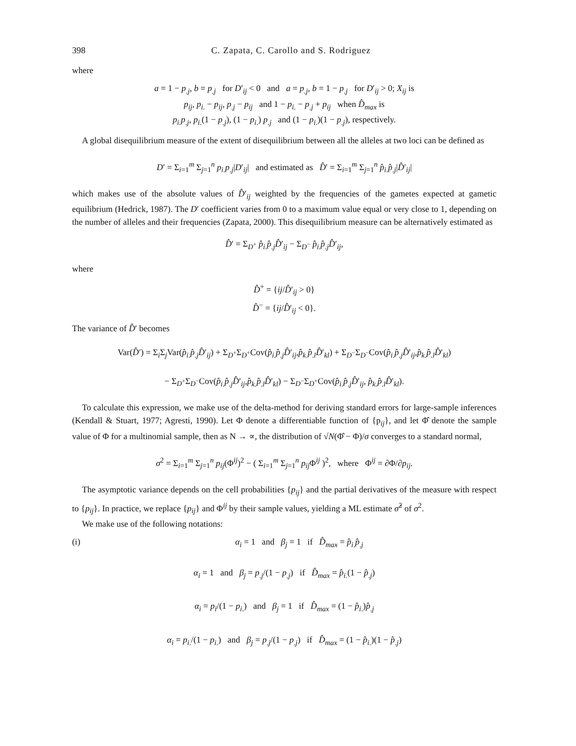398 C. Zapata, C. Carollo and S. Rodriguez
where
a = 1 − p<sub>.j</sub>, b = p<sub>.j</sub> for D′<sub>ij</sub> < 0 and a = p<sub>.j</sub>, b = 1 − p<sub>.j</sub> for D′<sub>ij</sub> > 0; X<sub>ij</sub> is
p<sub>ij</sub>, p<sub>i.</sub> − p<sub>ij</sub>, p<sub>.j</sub> − p<sub>ij</sub> and 1 − p<sub>i.</sub> − p<sub>.j</sub> + p<sub>ij</sub> when D̂<sub>max</sub> is
p<sub>i.</sub>p<sub>.j</sub>, p<sub>i.</sub>(1 − p<sub>.j</sub>), (1 − p<sub>i.</sub>) p<sub>.j</sub> and (1 − p<sub>i.</sub>)(1 − p<sub>.j</sub>), respectively.
A global disequilibrium measure of the extent of disequilibrium between all the alleles at two loci can be defined as
D′ = Σ<sub>i=1</sub><sup>m</sup> Σ<sub>j=1</sub><sup>n</sup> p<sub>i.</sub>p<sub>.j</sub>|D′<sub>ij</sub>| and estimated as D̂′ = Σ<sub>i=1</sub><sup>m</sup> Σ<sub>j=1</sub><sup>n</sup> p̂<sub>i.</sub>p̂<sub>.j</sub>|D̂′<sub>ij</sub>|
which makes use of the absolute values of D̂′<sub>ij</sub> weighted by the frequencies of the gametes expected at gametic equilibrium (Hedrick, 1987). The D′ coefficient varies from 0 to a maximum value equal or very close to 1, depending on the number of alleles and their frequencies (Zapata, 2000). This disequilibrium measure can be alternatively estimated as
D̂′ = Σ<sub>D<sup>+</sup></sub> p̂<sub>i.</sub>p̂<sub>.j</sub>D̂′<sub>ij</sub> − Σ<sub>D<sup>−</sup></sub> p̂<sub>i.</sub>p̂<sub>.j</sub>D̂′<sub>ij</sub>,
where
D̂<sup>+</sup> = {ij/D̂′<sub>ij</sub> > 0}
D̂<sup>−</sup> = {ij/D̂′<sub>ij</sub> < 0}.
The variance of D̂′ becomes
Var(D̂′) = Σ<sub>i</sub>Σ<sub>j</sub>Var(p̂<sub>i.</sub>p̂<sub>.j</sub>D̂′<sub>ij</sub>) + Σ<sub>D<sup>+</sup></sub>Σ<sub>D<sup>+</sup></sub>Cov(p̂<sub>i.</sub>p̂<sub>.j</sub>D̂′<sub>ij</sub>,p̂<sub>k.</sub>p̂<sub>.l</sub>D̂′<sub>kl</sub>) + Σ<sub>D<sup>−</sup></sub>Σ<sub>D<sup>−</sup></sub>Cov(p̂<sub>i.</sub>p̂<sub>.j</sub>D̂′<sub>ij</sub>,p̂<sub>k.</sub>p̂<sub>.l</sub>D̂′<sub>kl</sub>)
− Σ<sub>D<sup>+</sup></sub>Σ<sub>D<sup>−</sup></sub>Cov(p̂<sub>i.</sub>p̂<sub>.j</sub>D̂′<sub>ij</sub>,p̂<sub>k.</sub>p̂<sub>.l</sub>D̂′<sub>kl</sub>) − Σ<sub>D<sup>−</sup></sub>Σ<sub>D<sup>+</sup></sub>Cov(p̂<sub>i.</sub>p̂<sub>.j</sub>D̂′<sub>ij</sub>, p̂<sub>k.</sub>p̂<sub>.l</sub>D̂′<sub>kl</sub>).
To calculate this expression, we make use of the delta-method for deriving standard errors for large-sample inferences (Kendall & Stuart, 1977; Agresti, 1990). Let Φ denote a differentiable function of {p<sub>ij</sub>}, and let Φ̂ denote the sample value of Φ for a multinomial sample, then as N → ∝, the distribution of √N(Φ̂ − Φ)/σ converges to a standard normal,
σ<sup>2</sup> = Σ<sub>i=1</sub><sup>m</sup> Σ<sub>j=1</sub><sup>n</sup> p<sub>ij</sub>(Φ<sup>ij</sup>)<sup>2</sup> − ( Σ<sub>i=1</sub><sup>m</sup> Σ<sub>j=1</sub><sup>n</sup> p<sub>ij</sub>Φ<sup>ij</sup> )<sup>2</sup>, where Φ<sup>ij</sup> = ∂Φ/∂p<sub>ij</sub>.
The asymptotic variance depends on the cell probabilities {p<sub>ij</sub>} and the partial derivatives of the measure with respect to {p<sub>ij</sub>}. In practice, we replace {p<sub>ij</sub>} and Φ<sup>ij</sup> by their sample values, yielding a ML estimate σ̂<sup>2</sup> of σ<sup>2</sup>.
We make use of the following notations:
(i) α<sub>i</sub> = 1 and β<sub>j</sub> = 1 if D̂<sub>max</sub> = p̂<sub>i.</sub>p̂<sub>.j</sub>
α<sub>i</sub> = 1 and β<sub>j</sub> = p<sub>.j</sub>/(1 − p<sub>.j</sub>) if D̂<sub>max</sub> = p̂<sub>i.</sub>(1 − p̂<sub>.j</sub>)
α<sub>i</sub> = p<sub>i</sub>/(1 − p<sub>i.</sub>) and β<sub>j</sub> = 1 if D̂<sub>max</sub> = (1 − p̂<sub>i.</sub>)p̂<sub>.j</sub>
α<sub>i</sub> = p<sub>i.</sub>/(1 − p<sub>i.</sub>) and β<sub>j</sub> = p<sub>.j</sub>/(1 − p<sub>.j</sub>) if D̂<sub>max</sub> = (1 − p̂<sub>i.</sub>)(1 − p̂<sub>.j</sub>)